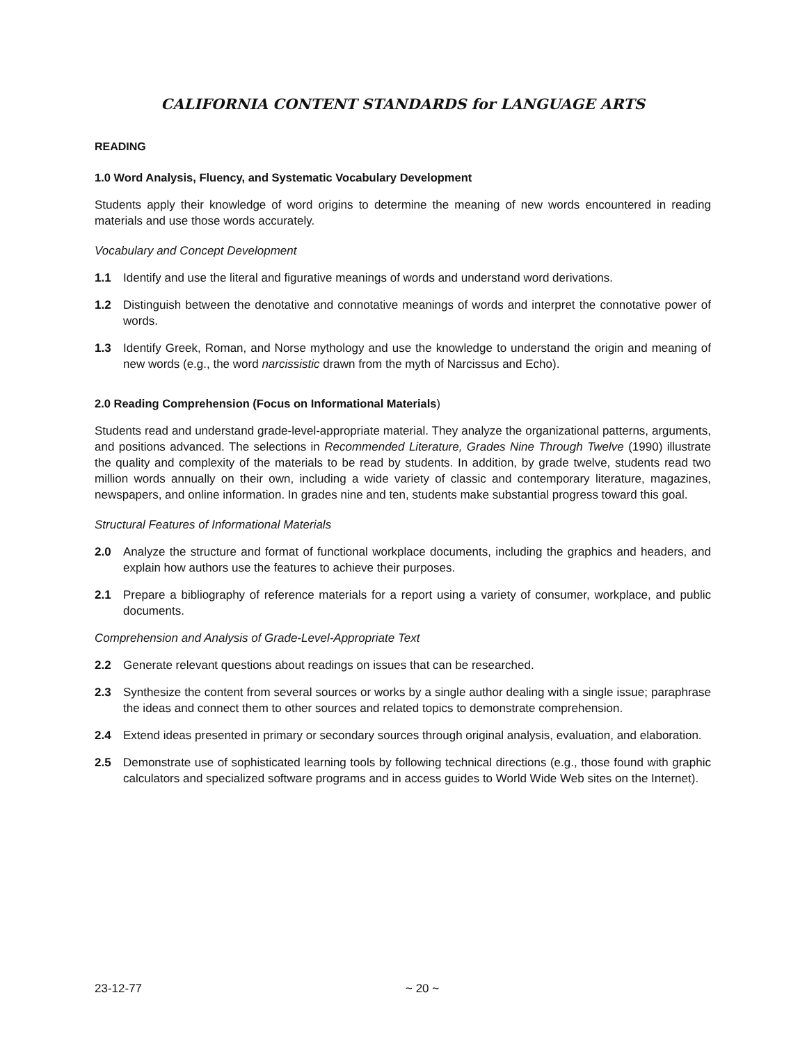CALIFORNIA CONTENT STANDARDS for LANGUAGE ARTS
READING
1.0 Word Analysis, Fluency, and Systematic Vocabulary Development
Students apply their knowledge of word origins to determine the meaning of new words encountered in reading materials and use those words accurately.
Vocabulary and Concept Development
1.1 Identify and use the literal and figurative meanings of words and understand word derivations.
1.2 Distinguish between the denotative and connotative meanings of words and interpret the connotative power of words.
1.3 Identify Greek, Roman, and Norse mythology and use the knowledge to understand the origin and meaning of new words (e.g., the word narcissistic drawn from the myth of Narcissus and Echo).
2.0 Reading Comprehension (Focus on Informational Materials)
Students read and understand grade-level-appropriate material. They analyze the organizational patterns, arguments, and positions advanced. The selections in Recommended Literature, Grades Nine Through Twelve (1990) illustrate the quality and complexity of the materials to be read by students. In addition, by grade twelve, students read two million words annually on their own, including a wide variety of classic and contemporary literature, magazines, newspapers, and online information. In grades nine and ten, students make substantial progress toward this goal.
Structural Features of Informational Materials
2.0 Analyze the structure and format of functional workplace documents, including the graphics and headers, and explain how authors use the features to achieve their purposes.
2.1 Prepare a bibliography of reference materials for a report using a variety of consumer, workplace, and public documents.
Comprehension and Analysis of Grade-Level-Appropriate Text
2.2 Generate relevant questions about readings on issues that can be researched.
2.3 Synthesize the content from several sources or works by a single author dealing with a single issue; paraphrase the ideas and connect them to other sources and related topics to demonstrate comprehension.
2.4 Extend ideas presented in primary or secondary sources through original analysis, evaluation, and elaboration.
2.5 Demonstrate use of sophisticated learning tools by following technical directions (e.g., those found with graphic calculators and specialized software programs and in access guides to World Wide Web sites on the Internet).
23-12-77 ~ 20 ~